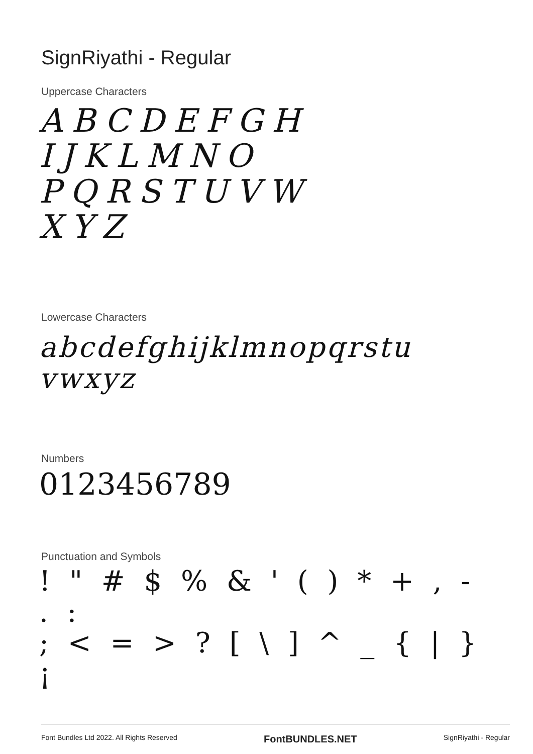SignRiyathi - Regular
Uppercase Characters
ABCDEFGH
IJKLMNO
PQRSTUVW
XYZ
Lowercase Characters
abcdefghijklmnopqrstu
vwxyz
Numbers
0123456789
Punctuation and Symbols
! " # $ % & ' ( ) * + , - . :
; < = > ? [ \ ] ^ _ { | } ¡
Font Bundles Ltd 2022. All Rights Reserved FontBUNDLES.NET SignRiyathi - Regular